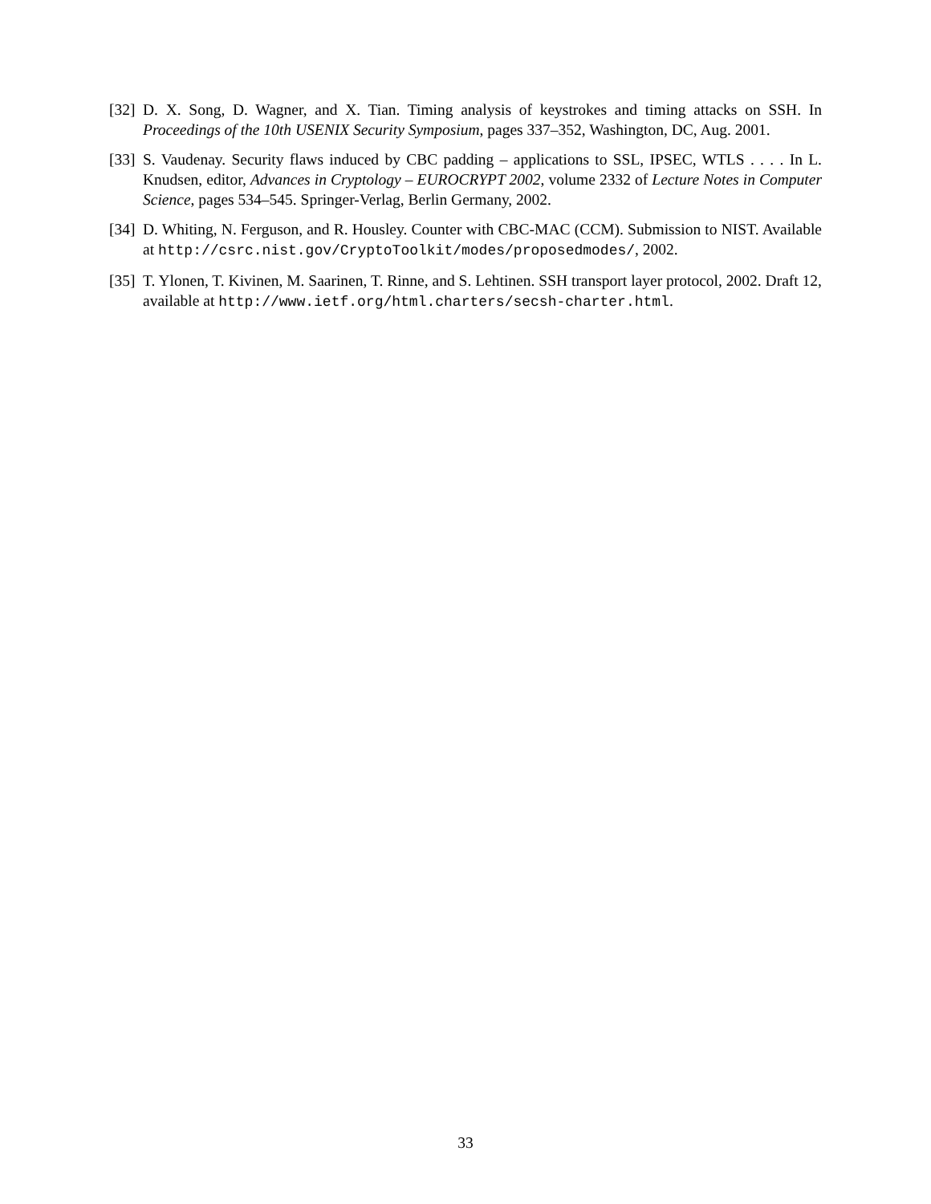[32]
D. X. Song, D. Wagner, and X. Tian. Timing analysis of keystrokes and timing attacks on SSH. In Proceedings of the 10th USENIX Security Symposium, pages 337–352, Washington, DC, Aug. 2001.
[33]
S. Vaudenay. Security flaws induced by CBC padding – applications to SSL, IPSEC, WTLS . . . . In L. Knudsen, editor, Advances in Cryptology – EUROCRYPT 2002, volume 2332 of Lecture Notes in Computer Science, pages 534–545. Springer-Verlag, Berlin Germany, 2002.
[34]
D. Whiting, N. Ferguson, and R. Housley. Counter with CBC-MAC (CCM). Submission to NIST. Available at http://csrc.nist.gov/CryptoToolkit/modes/proposedmodes/, 2002.
[35]
T. Ylonen, T. Kivinen, M. Saarinen, T. Rinne, and S. Lehtinen. SSH transport layer protocol, 2002. Draft 12, available at http://www.ietf.org/html.charters/secsh-charter.html.
33